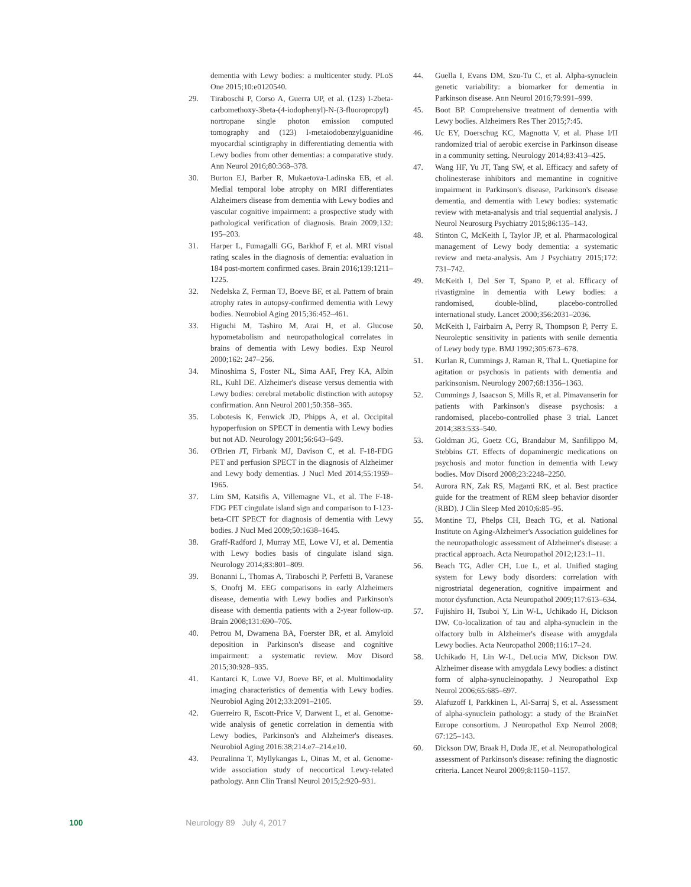dementia with Lewy bodies: a multicenter study. PLoS One 2015;10:e0120540.
29. Tiraboschi P, Corso A, Guerra UP, et al. (123) I-2beta-carbomethoxy-3beta-(4-iodophenyl)-N-(3-fluoropropyl) nortropane single photon emission computed tomography and (123) I-metaiodobenzylguanidine myocardial scintigraphy in differentiating dementia with Lewy bodies from other dementias: a comparative study. Ann Neurol 2016;80:368–378.
30. Burton EJ, Barber R, Mukaetova-Ladinska EB, et al. Medial temporal lobe atrophy on MRI differentiates Alzheimers disease from dementia with Lewy bodies and vascular cognitive impairment: a prospective study with pathological verification of diagnosis. Brain 2009;132: 195–203.
31. Harper L, Fumagalli GG, Barkhof F, et al. MRI visual rating scales in the diagnosis of dementia: evaluation in 184 post-mortem confirmed cases. Brain 2016;139:1211–1225.
32. Nedelska Z, Ferman TJ, Boeve BF, et al. Pattern of brain atrophy rates in autopsy-confirmed dementia with Lewy bodies. Neurobiol Aging 2015;36:452–461.
33. Higuchi M, Tashiro M, Arai H, et al. Glucose hypometabolism and neuropathological correlates in brains of dementia with Lewy bodies. Exp Neurol 2000;162: 247–256.
34. Minoshima S, Foster NL, Sima AAF, Frey KA, Albin RL, Kuhl DE. Alzheimer's disease versus dementia with Lewy bodies: cerebral metabolic distinction with autopsy confirmation. Ann Neurol 2001;50:358–365.
35. Lobotesis K, Fenwick JD, Phipps A, et al. Occipital hypoperfusion on SPECT in dementia with Lewy bodies but not AD. Neurology 2001;56:643–649.
36. O'Brien JT, Firbank MJ, Davison C, et al. F-18-FDG PET and perfusion SPECT in the diagnosis of Alzheimer and Lewy body dementias. J Nucl Med 2014;55:1959–1965.
37. Lim SM, Katsifis A, Villemagne VL, et al. The F-18-FDG PET cingulate island sign and comparison to I-123-beta-CIT SPECT for diagnosis of dementia with Lewy bodies. J Nucl Med 2009;50:1638–1645.
38. Graff-Radford J, Murray ME, Lowe VJ, et al. Dementia with Lewy bodies basis of cingulate island sign. Neurology 2014;83:801–809.
39. Bonanni L, Thomas A, Tiraboschi P, Perfetti B, Varanese S, Onofrj M. EEG comparisons in early Alzheimers disease, dementia with Lewy bodies and Parkinson's disease with dementia patients with a 2-year follow-up. Brain 2008;131:690–705.
40. Petrou M, Dwamena BA, Foerster BR, et al. Amyloid deposition in Parkinson's disease and cognitive impairment: a systematic review. Mov Disord 2015;30:928–935.
41. Kantarci K, Lowe VJ, Boeve BF, et al. Multimodality imaging characteristics of dementia with Lewy bodies. Neurobiol Aging 2012;33:2091–2105.
42. Guerreiro R, Escott-Price V, Darwent L, et al. Genome-wide analysis of genetic correlation in dementia with Lewy bodies, Parkinson's and Alzheimer's diseases. Neurobiol Aging 2016:38;214.e7–214.e10.
43. Peuralinna T, Myllykangas L, Oinas M, et al. Genome-wide association study of neocortical Lewy-related pathology. Ann Clin Transl Neurol 2015;2:920–931.
44. Guella I, Evans DM, Szu-Tu C, et al. Alpha-synuclein genetic variability: a biomarker for dementia in Parkinson disease. Ann Neurol 2016;79:991–999.
45. Boot BP. Comprehensive treatment of dementia with Lewy bodies. Alzheimers Res Ther 2015;7:45.
46. Uc EY, Doerschug KC, Magnotta V, et al. Phase I/II randomized trial of aerobic exercise in Parkinson disease in a community setting. Neurology 2014;83:413–425.
47. Wang HF, Yu JT, Tang SW, et al. Efficacy and safety of cholinesterase inhibitors and memantine in cognitive impairment in Parkinson's disease, Parkinson's disease dementia, and dementia with Lewy bodies: systematic review with meta-analysis and trial sequential analysis. J Neurol Neurosurg Psychiatry 2015;86:135–143.
48. Stinton C, McKeith I, Taylor JP, et al. Pharmacological management of Lewy body dementia: a systematic review and meta-analysis. Am J Psychiatry 2015;172: 731–742.
49. McKeith I, Del Ser T, Spano P, et al. Efficacy of rivastigmine in dementia with Lewy bodies: a randomised, double-blind, placebo-controlled international study. Lancet 2000;356:2031–2036.
50. McKeith I, Fairbairn A, Perry R, Thompson P, Perry E. Neuroleptic sensitivity in patients with senile dementia of Lewy body type. BMJ 1992;305:673–678.
51. Kurlan R, Cummings J, Raman R, Thal L. Quetiapine for agitation or psychosis in patients with dementia and parkinsonism. Neurology 2007;68:1356–1363.
52. Cummings J, Isaacson S, Mills R, et al. Pimavanserin for patients with Parkinson's disease psychosis: a randomised, placebo-controlled phase 3 trial. Lancet 2014;383:533–540.
53. Goldman JG, Goetz CG, Brandabur M, Sanfilippo M, Stebbins GT. Effects of dopaminergic medications on psychosis and motor function in dementia with Lewy bodies. Mov Disord 2008;23:2248–2250.
54. Aurora RN, Zak RS, Maganti RK, et al. Best practice guide for the treatment of REM sleep behavior disorder (RBD). J Clin Sleep Med 2010;6:85–95.
55. Montine TJ, Phelps CH, Beach TG, et al. National Institute on Aging-Alzheimer's Association guidelines for the neuropathologic assessment of Alzheimer's disease: a practical approach. Acta Neuropathol 2012;123:1–11.
56. Beach TG, Adler CH, Lue L, et al. Unified staging system for Lewy body disorders: correlation with nigrostriatal degeneration, cognitive impairment and motor dysfunction. Acta Neuropathol 2009;117:613–634.
57. Fujishiro H, Tsuboi Y, Lin W-L, Uchikado H, Dickson DW. Co-localization of tau and alpha-synuclein in the olfactory bulb in Alzheimer's disease with amygdala Lewy bodies. Acta Neuropathol 2008;116:17–24.
58. Uchikado H, Lin W-L, DeLucia MW, Dickson DW. Alzheimer disease with amygdala Lewy bodies: a distinct form of alpha-synucleinopathy. J Neuropathol Exp Neurol 2006;65:685–697.
59. Alafuzoff I, Parkkinen L, Al-Sarraj S, et al. Assessment of alpha-synuclein pathology: a study of the BrainNet Europe consortium. J Neuropathol Exp Neurol 2008; 67:125–143.
60. Dickson DW, Braak H, Duda JE, et al. Neuropathological assessment of Parkinson's disease: refining the diagnostic criteria. Lancet Neurol 2009;8:1150–1157.
100 Neurology 89 July 4, 2017